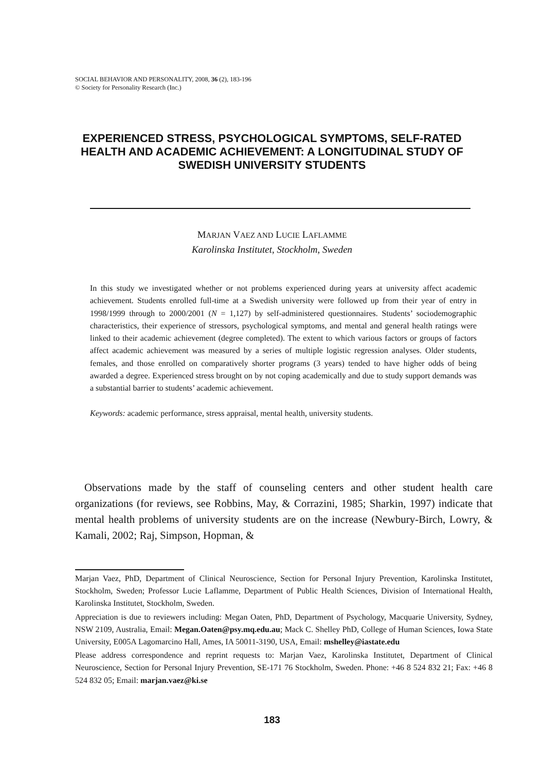SOCIAL BEHAVIOR AND PERSONALITY, 2008, 36 (2), 183-196
© Society for Personality Research (Inc.)
EXPERIENCED STRESS, PSYCHOLOGICAL SYMPTOMS, SELF-RATED HEALTH AND ACADEMIC ACHIEVEMENT: A LONGITUDINAL STUDY OF SWEDISH UNIVERSITY STUDENTS
MARJAN VAEZ AND LUCIE LAFLAMME
Karolinska Institutet, Stockholm, Sweden
In this study we investigated whether or not problems experienced during years at university affect academic achievement. Students enrolled full-time at a Swedish university were followed up from their year of entry in 1998/1999 through to 2000/2001 (N = 1,127) by self-administered questionnaires. Students’ sociodemographic characteristics, their experience of stressors, psychological symptoms, and mental and general health ratings were linked to their academic achievement (degree completed). The extent to which various factors or groups of factors affect academic achievement was measured by a series of multiple logistic regression analyses. Older students, females, and those enrolled on comparatively shorter programs (3 years) tended to have higher odds of being awarded a degree. Experienced stress brought on by not coping academically and due to study support demands was a substantial barrier to students’ academic achievement.
Keywords: academic performance, stress appraisal, mental health, university students.
Observations made by the staff of counseling centers and other student health care organizations (for reviews, see Robbins, May, & Corrazini, 1985; Sharkin, 1997) indicate that mental health problems of university students are on the increase (Newbury-Birch, Lowry, & Kamali, 2002; Raj, Simpson, Hopman, &
Marjan Vaez, PhD, Department of Clinical Neuroscience, Section for Personal Injury Prevention, Karolinska Institutet, Stockholm, Sweden; Professor Lucie Laflamme, Department of Public Health Sciences, Division of International Health, Karolinska Institutet, Stockholm, Sweden.
Appreciation is due to reviewers including: Megan Oaten, PhD, Department of Psychology, Macquarie University, Sydney, NSW 2109, Australia, Email: Megan.Oaten@psy.mq.edu.au; Mack C. Shelley PhD, College of Human Sciences, Iowa State University, E005A Lagomarcino Hall, Ames, IA 50011-3190, USA, Email: mshelley@iastate.edu
Please address correspondence and reprint requests to: Marjan Vaez, Karolinska Institutet, Department of Clinical Neuroscience, Section for Personal Injury Prevention, SE-171 76 Stockholm, Sweden. Phone: +46 8 524 832 21; Fax: +46 8 524 832 05; Email: marjan.vaez@ki.se
183